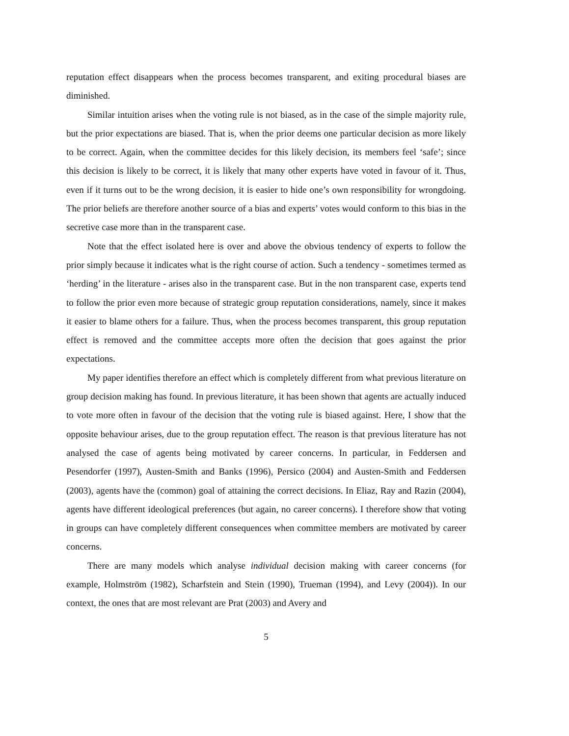reputation effect disappears when the process becomes transparent, and exiting procedural biases are diminished.
Similar intuition arises when the voting rule is not biased, as in the case of the simple majority rule, but the prior expectations are biased. That is, when the prior deems one particular decision as more likely to be correct. Again, when the committee decides for this likely decision, its members feel ‘safe’; since this decision is likely to be correct, it is likely that many other experts have voted in favour of it. Thus, even if it turns out to be the wrong decision, it is easier to hide one’s own responsibility for wrongdoing. The prior beliefs are therefore another source of a bias and experts’ votes would conform to this bias in the secretive case more than in the transparent case.
Note that the effect isolated here is over and above the obvious tendency of experts to follow the prior simply because it indicates what is the right course of action. Such a tendency - sometimes termed as ‘herding’ in the literature - arises also in the transparent case. But in the non transparent case, experts tend to follow the prior even more because of strategic group reputation considerations, namely, since it makes it easier to blame others for a failure. Thus, when the process becomes transparent, this group reputation effect is removed and the committee accepts more often the decision that goes against the prior expectations.
My paper identifies therefore an effect which is completely different from what previous literature on group decision making has found. In previous literature, it has been shown that agents are actually induced to vote more often in favour of the decision that the voting rule is biased against. Here, I show that the opposite behaviour arises, due to the group reputation effect. The reason is that previous literature has not analysed the case of agents being motivated by career concerns. In particular, in Feddersen and Pesendorfer (1997), Austen-Smith and Banks (1996), Persico (2004) and Austen-Smith and Feddersen (2003), agents have the (common) goal of attaining the correct decisions. In Eliaz, Ray and Razin (2004), agents have different ideological preferences (but again, no career concerns). I therefore show that voting in groups can have completely different consequences when committee members are motivated by career concerns.
There are many models which analyse individual decision making with career concerns (for example, Holmström (1982), Scharfstein and Stein (1990), Trueman (1994), and Levy (2004)). In our context, the ones that are most relevant are Prat (2003) and Avery and
5